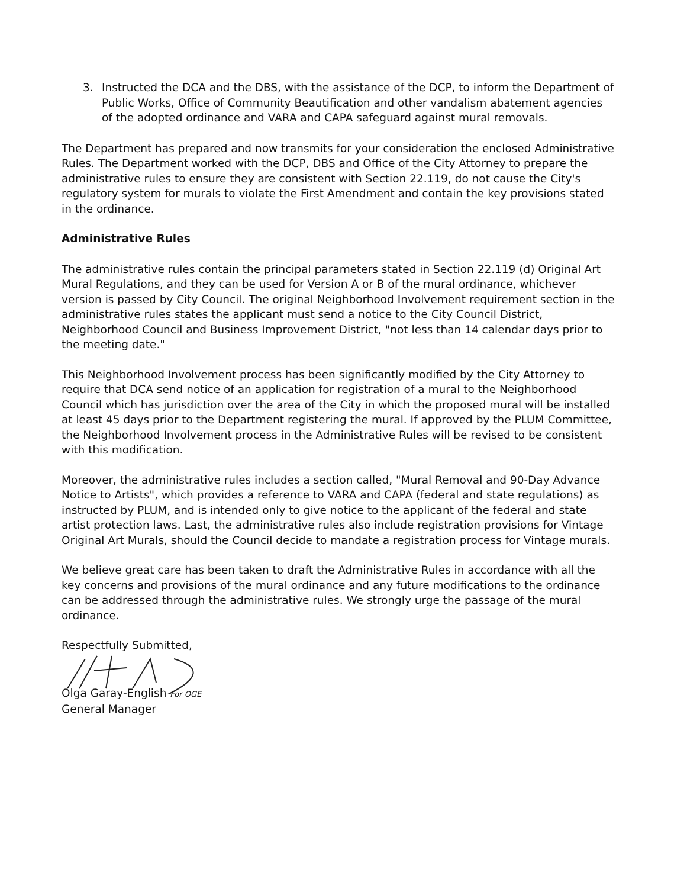3. Instructed the DCA and the DBS, with the assistance of the DCP, to inform the Department of Public Works, Office of Community Beautification and other vandalism abatement agencies of the adopted ordinance and VARA and CAPA safeguard against mural removals.
The Department has prepared and now transmits for your consideration the enclosed Administrative Rules. The Department worked with the DCP, DBS and Office of the City Attorney to prepare the administrative rules to ensure they are consistent with Section 22.119, do not cause the City's regulatory system for murals to violate the First Amendment and contain the key provisions stated in the ordinance.
Administrative Rules
The administrative rules contain the principal parameters stated in Section 22.119 (d) Original Art Mural Regulations, and they can be used for Version A or B of the mural ordinance, whichever version is passed by City Council. The original Neighborhood Involvement requirement section in the administrative rules states the applicant must send a notice to the City Council District, Neighborhood Council and Business Improvement District, "not less than 14 calendar days prior to the meeting date."
This Neighborhood Involvement process has been significantly modified by the City Attorney to require that DCA send notice of an application for registration of a mural to the Neighborhood Council which has jurisdiction over the area of the City in which the proposed mural will be installed at least 45 days prior to the Department registering the mural. If approved by the PLUM Committee, the Neighborhood Involvement process in the Administrative Rules will be revised to be consistent with this modification.
Moreover, the administrative rules includes a section called, "Mural Removal and 90-Day Advance Notice to Artists", which provides a reference to VARA and CAPA (federal and state regulations) as instructed by PLUM, and is intended only to give notice to the applicant of the federal and state artist protection laws. Last, the administrative rules also include registration provisions for Vintage Original Art Murals, should the Council decide to mandate a registration process for Vintage murals.
We believe great care has been taken to draft the Administrative Rules in accordance with all the key concerns and provisions of the mural ordinance and any future modifications to the ordinance can be addressed through the administrative rules. We strongly urge the passage of the mural ordinance.
Respectfully Submitted,
Olga Garay-English For OGE
General Manager